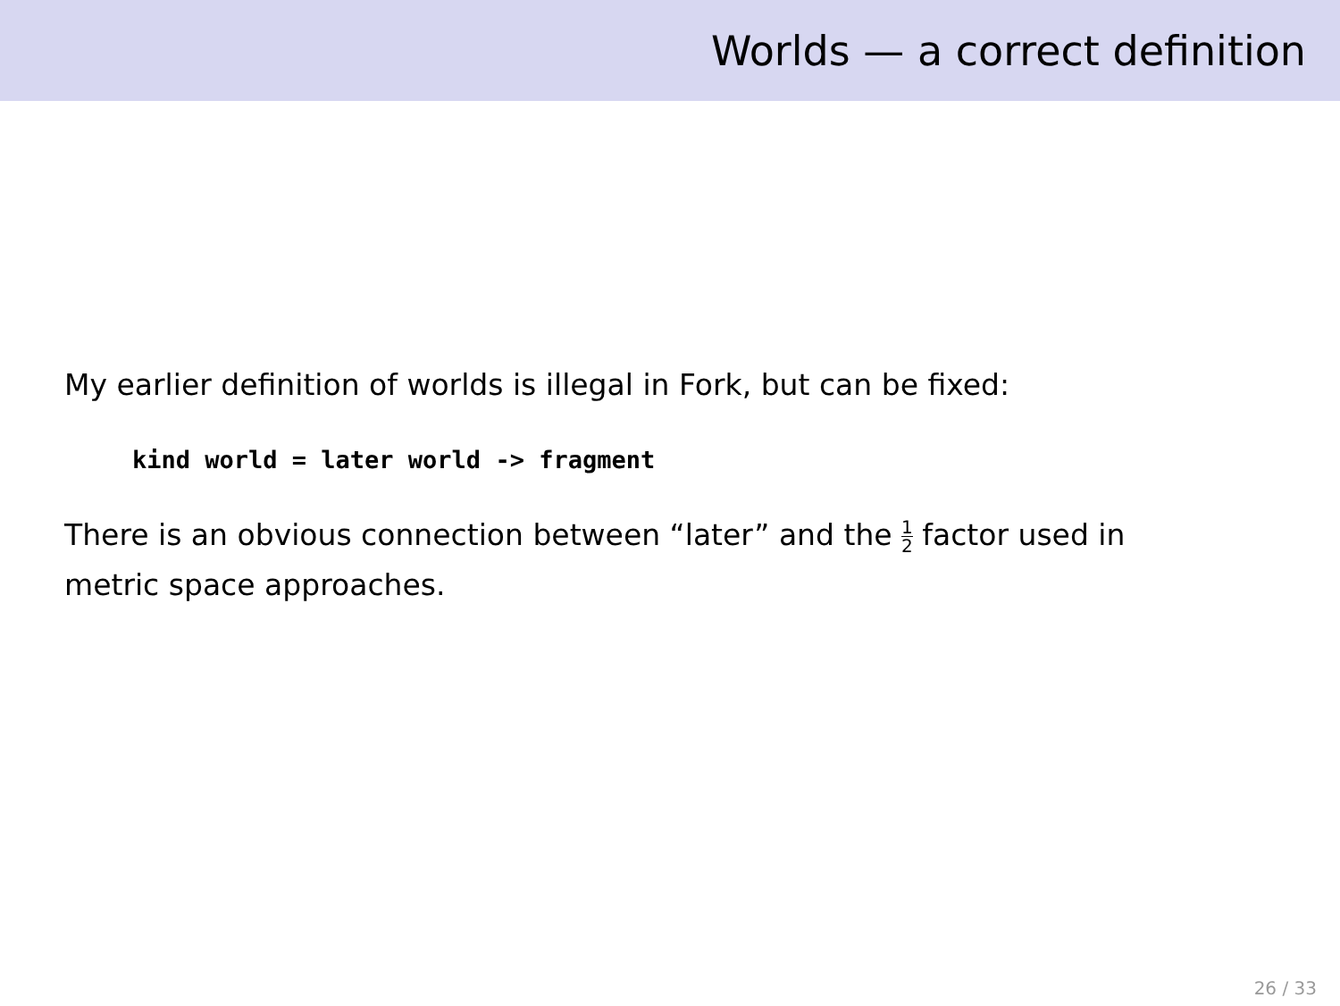Worlds — a correct definition
My earlier definition of worlds is illegal in Fork, but can be fixed:
kind world = later world -> fragment
There is an obvious connection between “later” and the 1 2 factor used in metric space approaches.
26 / 33